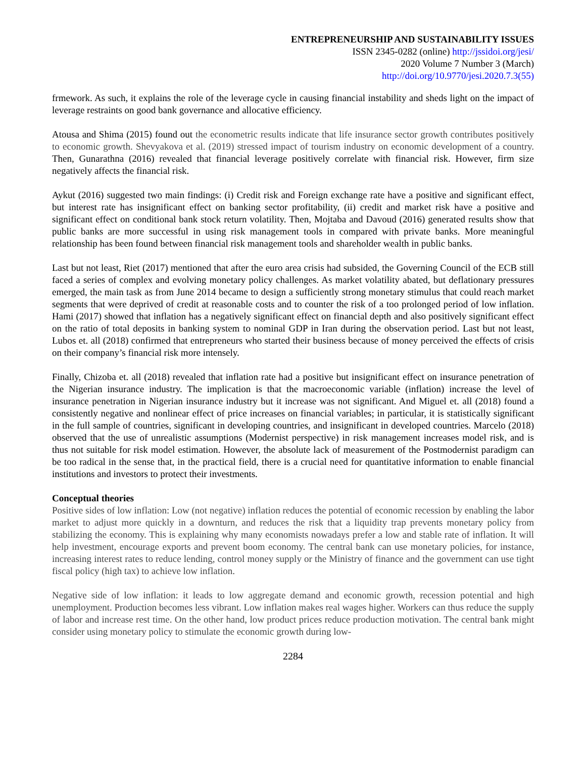ENTREPRENEURSHIP AND SUSTAINABILITY ISSUES
ISSN 2345-0282 (online) http://jssidoi.org/jesi/
2020 Volume 7 Number 3 (March)
http://doi.org/10.9770/jesi.2020.7.3(55)
frmework. As such, it explains the role of the leverage cycle in causing financial instability and sheds light on the impact of leverage restraints on good bank governance and allocative efficiency.
Atousa and Shima (2015) found out the econometric results indicate that life insurance sector growth contributes positively to economic growth. Shevyakova et al. (2019) stressed impact of tourism industry on economic development of a country. Then, Gunarathna (2016) revealed that financial leverage positively correlate with financial risk. However, firm size negatively affects the financial risk.
Aykut (2016) suggested two main findings: (i) Credit risk and Foreign exchange rate have a positive and significant effect, but interest rate has insignificant effect on banking sector profitability, (ii) credit and market risk have a positive and significant effect on conditional bank stock return volatility. Then, Mojtaba and Davoud (2016) generated results show that public banks are more successful in using risk management tools in compared with private banks. More meaningful relationship has been found between financial risk management tools and shareholder wealth in public banks.
Last but not least, Riet (2017) mentioned that after the euro area crisis had subsided, the Governing Council of the ECB still faced a series of complex and evolving monetary policy challenges. As market volatility abated, but deflationary pressures emerged, the main task as from June 2014 became to design a sufficiently strong monetary stimulus that could reach market segments that were deprived of credit at reasonable costs and to counter the risk of a too prolonged period of low inflation. Hami (2017) showed that inflation has a negatively significant effect on financial depth and also positively significant effect on the ratio of total deposits in banking system to nominal GDP in Iran during the observation period. Last but not least, Lubos et. all (2018) confirmed that entrepreneurs who started their business because of money perceived the effects of crisis on their company’s financial risk more intensely.
Finally, Chizoba et. all (2018) revealed that inflation rate had a positive but insignificant effect on insurance penetration of the Nigerian insurance industry. The implication is that the macroeconomic variable (inflation) increase the level of insurance penetration in Nigerian insurance industry but it increase was not significant. And Miguel et. all (2018) found a consistently negative and nonlinear effect of price increases on financial variables; in particular, it is statistically significant in the full sample of countries, significant in developing countries, and insignificant in developed countries. Marcelo (2018) observed that the use of unrealistic assumptions (Modernist perspective) in risk management increases model risk, and is thus not suitable for risk model estimation. However, the absolute lack of measurement of the Postmodernist paradigm can be too radical in the sense that, in the practical field, there is a crucial need for quantitative information to enable financial institutions and investors to protect their investments.
Conceptual theories
Positive sides of low inflation: Low (not negative) inflation reduces the potential of economic recession by enabling the labor market to adjust more quickly in a downturn, and reduces the risk that a liquidity trap prevents monetary policy from stabilizing the economy. This is explaining why many economists nowadays prefer a low and stable rate of inflation. It will help investment, encourage exports and prevent boom economy. The central bank can use monetary policies, for instance, increasing interest rates to reduce lending, control money supply or the Ministry of finance and the government can use tight fiscal policy (high tax) to achieve low inflation.
Negative side of low inflation: it leads to low aggregate demand and economic growth, recession potential and high unemployment. Production becomes less vibrant. Low inflation makes real wages higher. Workers can thus reduce the supply of labor and increase rest time. On the other hand, low product prices reduce production motivation. The central bank might consider using monetary policy to stimulate the economic growth during low-
2284